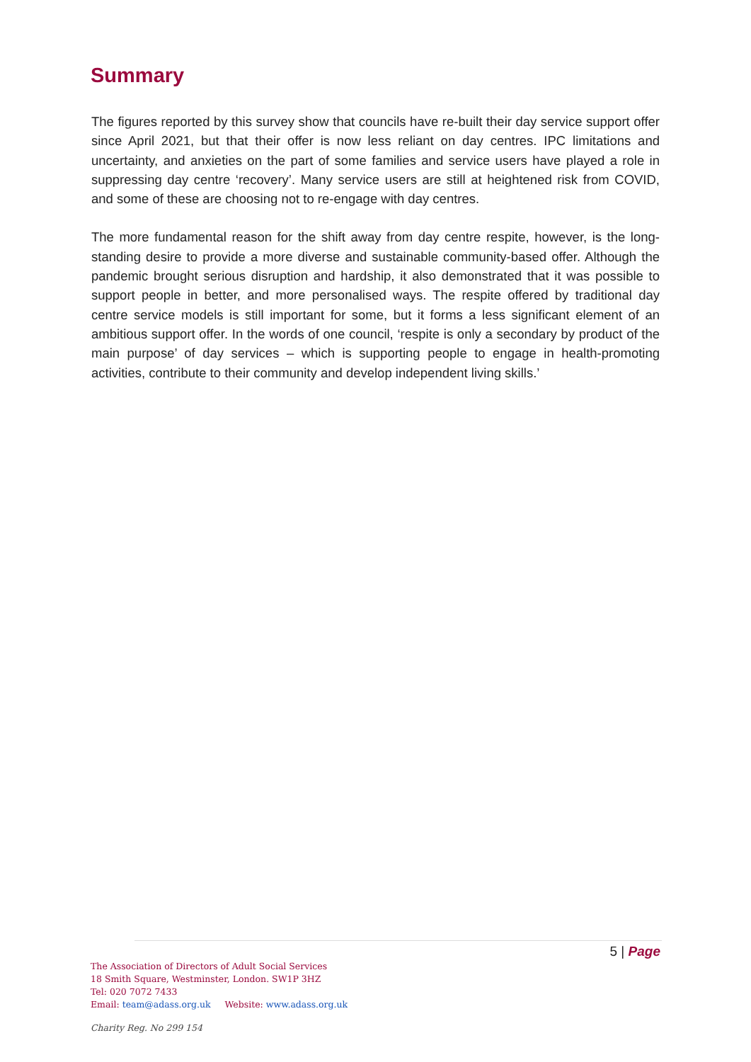Summary
The figures reported by this survey show that councils have re-built their day service support offer since April 2021, but that their offer is now less reliant on day centres. IPC limitations and uncertainty, and anxieties on the part of some families and service users have played a role in suppressing day centre ‘recovery’. Many service users are still at heightened risk from COVID, and some of these are choosing not to re-engage with day centres.
The more fundamental reason for the shift away from day centre respite, however, is the long-standing desire to provide a more diverse and sustainable community-based offer. Although the pandemic brought serious disruption and hardship, it also demonstrated that it was possible to support people in better, and more personalised ways. The respite offered by traditional day centre service models is still important for some, but it forms a less significant element of an ambitious support offer. In the words of one council, ‘respite is only a secondary by product of the main purpose’ of day services – which is supporting people to engage in health-promoting activities, contribute to their community and develop independent living skills.’
5 | Page
The Association of Directors of Adult Social Services
18 Smith Square, Westminster, London. SW1P 3HZ
Tel: 020 7072 7433
Email: team@adass.org.uk Website: www.adass.org.uk
Charity Reg. No 299 154